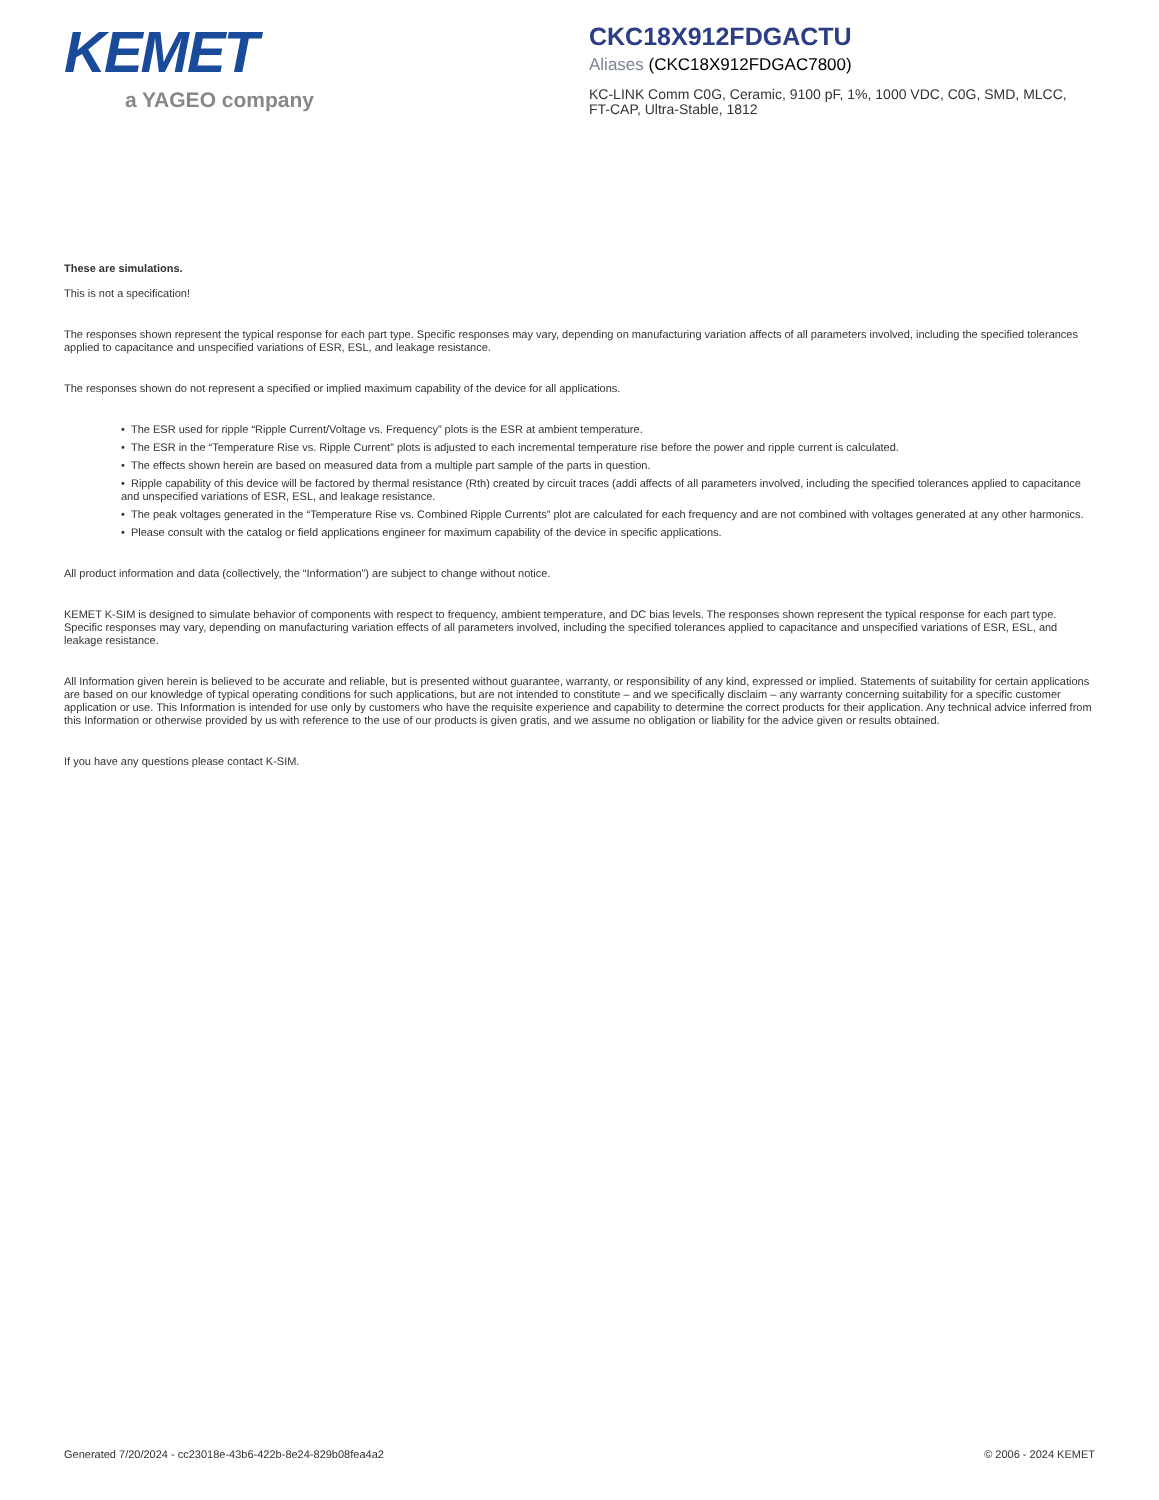KEMET
a YAGEO company
CKC18X912FDGACTU
Aliases (CKC18X912FDGAC7800)
KC-LINK Comm C0G, Ceramic, 9100 pF, 1%, 1000 VDC, C0G, SMD, MLCC, FT-CAP, Ultra-Stable, 1812
These are simulations.
This is not a specification!
The responses shown represent the typical response for each part type. Specific responses may vary, depending on manufacturing variation affects of all parameters involved, including the specified tolerances applied to capacitance and unspecified variations of ESR, ESL, and leakage resistance.
The responses shown do not represent a specified or implied maximum capability of the device for all applications.
• The ESR used for ripple “Ripple Current/Voltage vs. Frequency” plots is the ESR at ambient temperature.
• The ESR in the “Temperature Rise vs. Ripple Current” plots is adjusted to each incremental temperature rise before the power and ripple current is calculated.
• The effects shown herein are based on measured data from a multiple part sample of the parts in question.
• Ripple capability of this device will be factored by thermal resistance (Rth) created by circuit traces (addi affects of all parameters involved, including the specified tolerances applied to capacitance and unspecified variations of ESR, ESL, and leakage resistance.
• The peak voltages generated in the “Temperature Rise vs. Combined Ripple Currents” plot are calculated for each frequency and are not combined with voltages generated at any other harmonics.
• Please consult with the catalog or field applications engineer for maximum capability of the device in specific applications.
All product information and data (collectively, the “Information”) are subject to change without notice.
KEMET K-SIM is designed to simulate behavior of components with respect to frequency, ambient temperature, and DC bias levels. The responses shown represent the typical response for each part type. Specific responses may vary, depending on manufacturing variation effects of all parameters involved, including the specified tolerances applied to capacitance and unspecified variations of ESR, ESL, and leakage resistance.
All Information given herein is believed to be accurate and reliable, but is presented without guarantee, warranty, or responsibility of any kind, expressed or implied. Statements of suitability for certain applications are based on our knowledge of typical operating conditions for such applications, but are not intended to constitute – and we specifically disclaim – any warranty concerning suitability for a specific customer application or use. This Information is intended for use only by customers who have the requisite experience and capability to determine the correct products for their application. Any technical advice inferred from this Information or otherwise provided by us with reference to the use of our products is given gratis, and we assume no obligation or liability for the advice given or results obtained.
If you have any questions please contact K-SIM.
Generated 7/20/2024 - cc23018e-43b6-422b-8e24-829b08fea4a2 © 2006 - 2024 KEMET